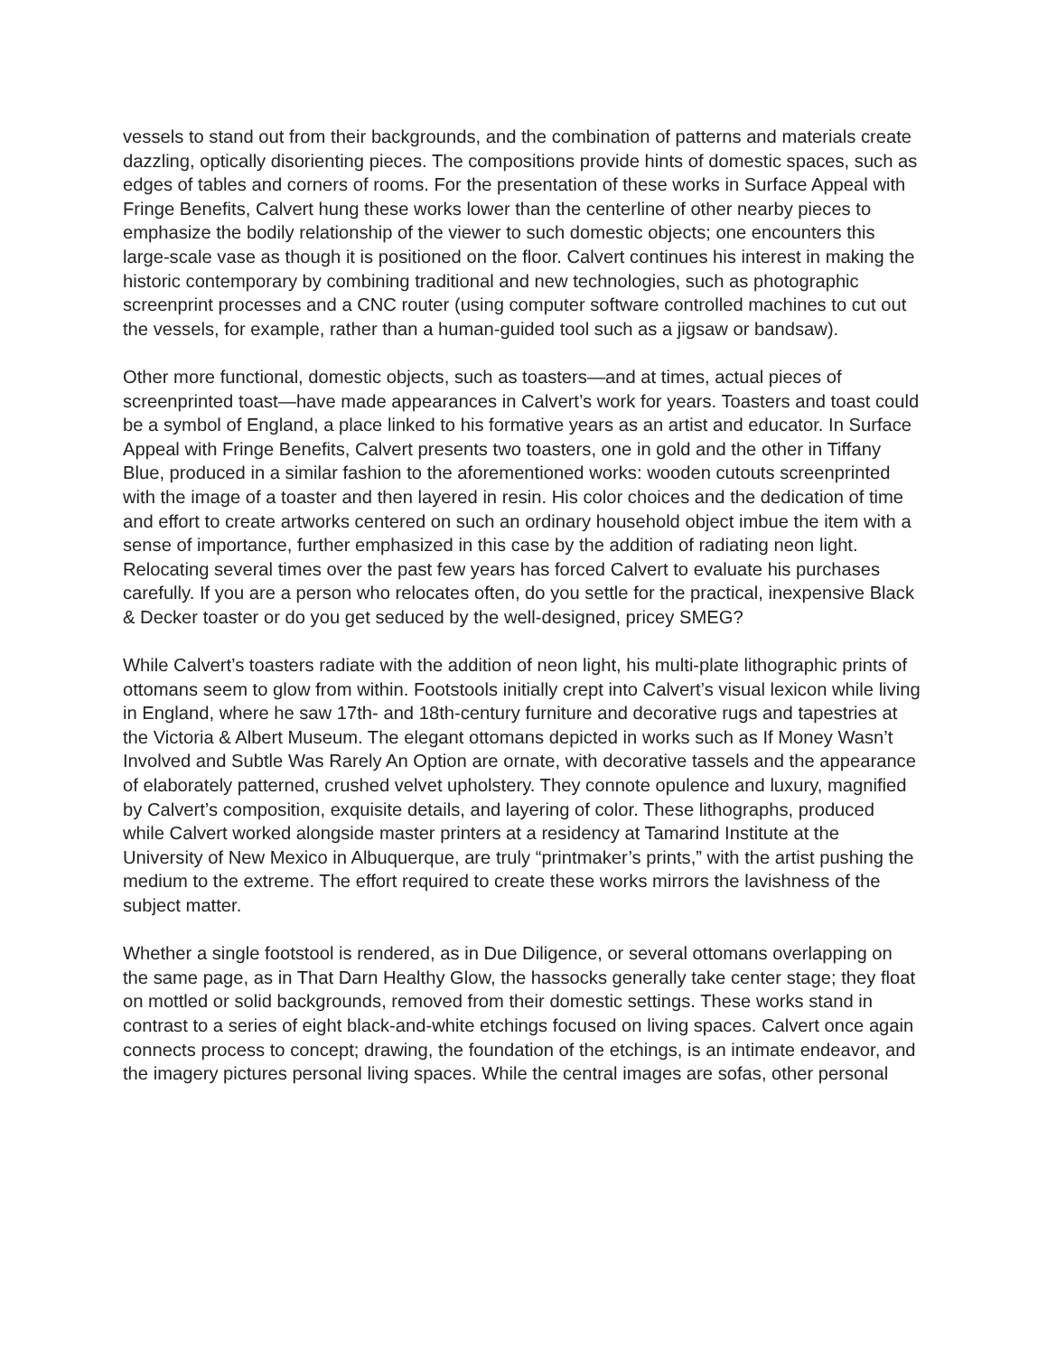vessels to stand out from their backgrounds, and the combination of patterns and materials create dazzling, optically disorienting pieces. The compositions provide hints of domestic spaces, such as edges of tables and corners of rooms. For the presentation of these works in Surface Appeal with Fringe Benefits, Calvert hung these works lower than the centerline of other nearby pieces to emphasize the bodily relationship of the viewer to such domestic objects; one encounters this large-scale vase as though it is positioned on the floor. Calvert continues his interest in making the historic contemporary by combining traditional and new technologies, such as photographic screenprint processes and a CNC router (using computer software controlled machines to cut out the vessels, for example, rather than a human-guided tool such as a jigsaw or bandsaw).
Other more functional, domestic objects, such as toasters—and at times, actual pieces of screenprinted toast—have made appearances in Calvert’s work for years. Toasters and toast could be a symbol of England, a place linked to his formative years as an artist and educator. In Surface Appeal with Fringe Benefits, Calvert presents two toasters, one in gold and the other in Tiffany Blue, produced in a similar fashion to the aforementioned works: wooden cutouts screenprinted with the image of a toaster and then layered in resin. His color choices and the dedication of time and effort to create artworks centered on such an ordinary household object imbue the item with a sense of importance, further emphasized in this case by the addition of radiating neon light. Relocating several times over the past few years has forced Calvert to evaluate his purchases carefully. If you are a person who relocates often, do you settle for the practical, inexpensive Black & Decker toaster or do you get seduced by the well-designed, pricey SMEG?
While Calvert’s toasters radiate with the addition of neon light, his multi-plate lithographic prints of ottomans seem to glow from within. Footstools initially crept into Calvert’s visual lexicon while living in England, where he saw 17th- and 18th-century furniture and decorative rugs and tapestries at the Victoria & Albert Museum. The elegant ottomans depicted in works such as If Money Wasn’t Involved and Subtle Was Rarely An Option are ornate, with decorative tassels and the appearance of elaborately patterned, crushed velvet upholstery. They connote opulence and luxury, magnified by Calvert’s composition, exquisite details, and layering of color. These lithographs, produced while Calvert worked alongside master printers at a residency at Tamarind Institute at the University of New Mexico in Albuquerque, are truly “printmaker’s prints,” with the artist pushing the medium to the extreme. The effort required to create these works mirrors the lavishness of the subject matter.
Whether a single footstool is rendered, as in Due Diligence, or several ottomans overlapping on the same page, as in That Darn Healthy Glow, the hassocks generally take center stage; they float on mottled or solid backgrounds, removed from their domestic settings. These works stand in contrast to a series of eight black-and-white etchings focused on living spaces. Calvert once again connects process to concept; drawing, the foundation of the etchings, is an intimate endeavor, and the imagery pictures personal living spaces. While the central images are sofas, other personal